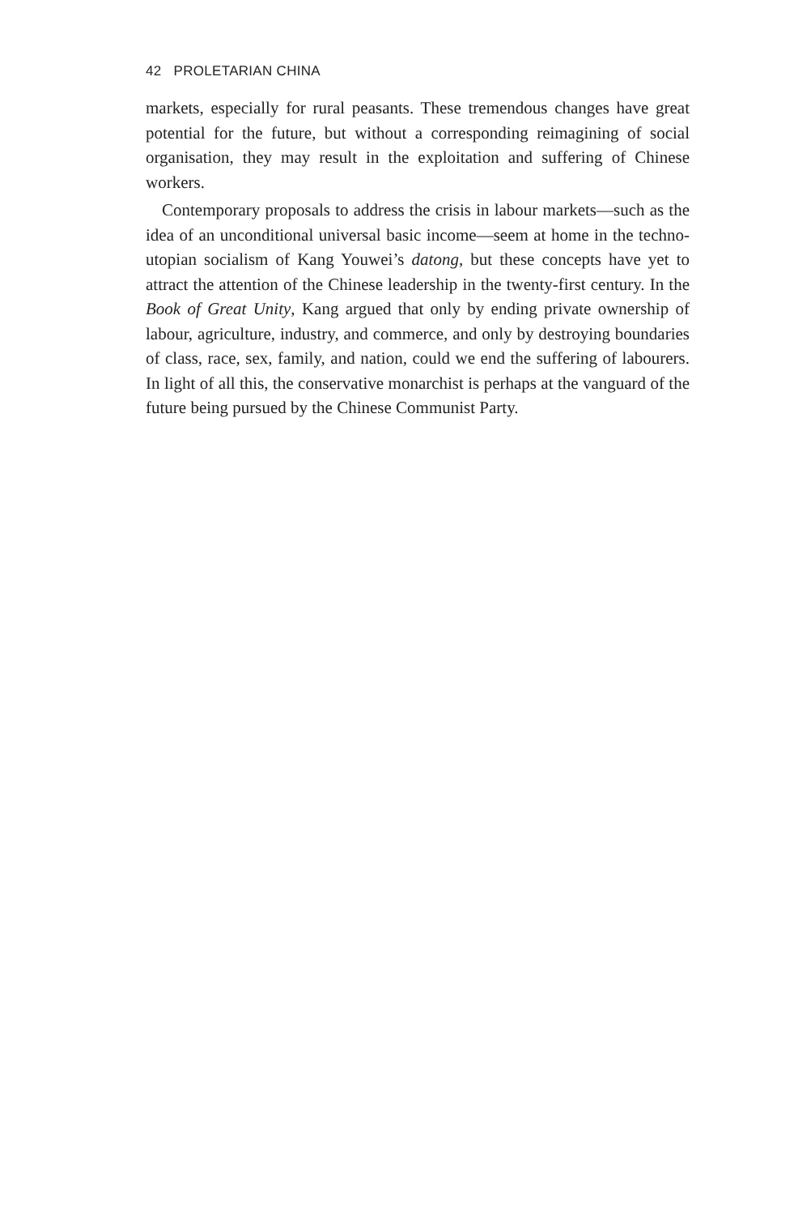42 PROLETARIAN CHINA
markets, especially for rural peasants. These tremendous changes have great potential for the future, but without a corresponding reimagining of social organisation, they may result in the exploitation and suffering of Chinese workers.
Contemporary proposals to address the crisis in labour markets—such as the idea of an unconditional universal basic income—seem at home in the techno-utopian socialism of Kang Youwei’s datong, but these concepts have yet to attract the attention of the Chinese leadership in the twenty-first century. In the Book of Great Unity, Kang argued that only by ending private ownership of labour, agriculture, industry, and commerce, and only by destroying boundaries of class, race, sex, family, and nation, could we end the suffering of labourers. In light of all this, the conservative monarchist is perhaps at the vanguard of the future being pursued by the Chinese Communist Party.